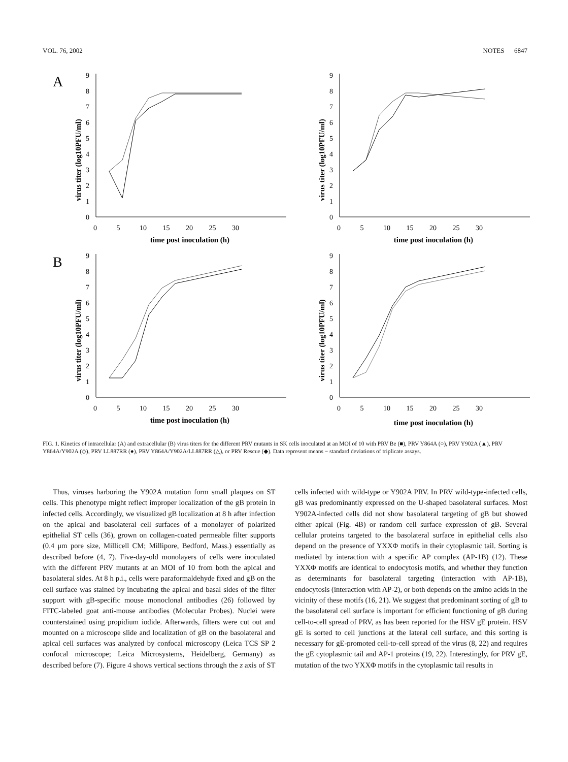VOL. 76, 2002 NOTES 6847
A
virus titer (log10PFU/ml)
0
1
2
3
4
5
6
7
8
9
0 5 10 15 20 25 30
time post inoculation (h)
virus titer (log10PFU/ml)
0
1
2
3
4
5
6
7
8
9
0 5 10 15 20 25 30
time post inoculation (h)
B
virus titer (log10PFU/ml)
0
1
2
3
4
5
6
7
8
9
0 5 10 15 20 25 30
time post inoculation (h)
virus titer (log10PFU/ml)
0
1
2
3
4
5
6
7
8
9
0 5 10 15 20 25 30
time post inoculation (h)
FIG. 1. Kinetics of intracellular (A) and extracellular (B) virus titers for the different PRV mutants in SK cells inoculated at an MOI of 10 with PRV Be (■), PRV Y864A (○), PRV Y902A (▲), PRV Y864A/Y902A (◇), PRV LL887RR (●), PRV Y864A/Y902A/LL887RR (△), or PRV Rescue (◆). Data represent means − standard deviations of triplicate assays.
Thus, viruses harboring the Y902A mutation form small plaques on ST cells. This phenotype might reflect improper localization of the gB protein in infected cells. Accordingly, we visualized gB localization at 8 h after infection on the apical and basolateral cell surfaces of a monolayer of polarized epithelial ST cells (36), grown on collagen-coated permeable filter supports (0.4 μm pore size, Millicell CM; Millipore, Bedford, Mass.) essentially as described before (4, 7). Five-day-old monolayers of cells were inoculated with the different PRV mutants at an MOI of 10 from both the apical and basolateral sides. At 8 h p.i., cells were paraformaldehyde fixed and gB on the cell surface was stained by incubating the apical and basal sides of the filter support with gB-specific mouse monoclonal antibodies (26) followed by FITC-labeled goat anti-mouse antibodies (Molecular Probes). Nuclei were counterstained using propidium iodide. Afterwards, filters were cut out and mounted on a microscope slide and localization of gB on the basolateral and apical cell surfaces was analyzed by confocal microscopy (Leica TCS SP 2 confocal microscope; Leica Microsystems, Heidelberg, Germany) as described before (7). Figure 4 shows vertical sections through the z axis of ST cells infected with wild-type or Y902A PRV. In PRV wild-type-infected cells, gB was predominantly expressed on the U-shaped basolateral surfaces. Most Y902A-infected cells did not show basolateral targeting of gB but showed either apical (Fig. 4B) or random cell surface expression of gB. Several cellular proteins targeted to the basolateral surface in epithelial cells also depend on the presence of YXXΦ motifs in their cytoplasmic tail. Sorting is mediated by interaction with a specific AP complex (AP-1B) (12). These YXXΦ motifs are identical to endocytosis motifs, and whether they function as determinants for basolateral targeting (interaction with AP-1B), endocytosis (interaction with AP-2), or both depends on the amino acids in the vicinity of these motifs (16, 21). We suggest that predominant sorting of gB to the basolateral cell surface is important for efficient functioning of gB during cell-to-cell spread of PRV, as has been reported for the HSV gE protein. HSV gE is sorted to cell junctions at the lateral cell surface, and this sorting is necessary for gE-promoted cell-to-cell spread of the virus (8, 22) and requires the gE cytoplasmic tail and AP-1 proteins (19, 22). Interestingly, for PRV gE, mutation of the two YXXΦ motifs in the cytoplasmic tail results in